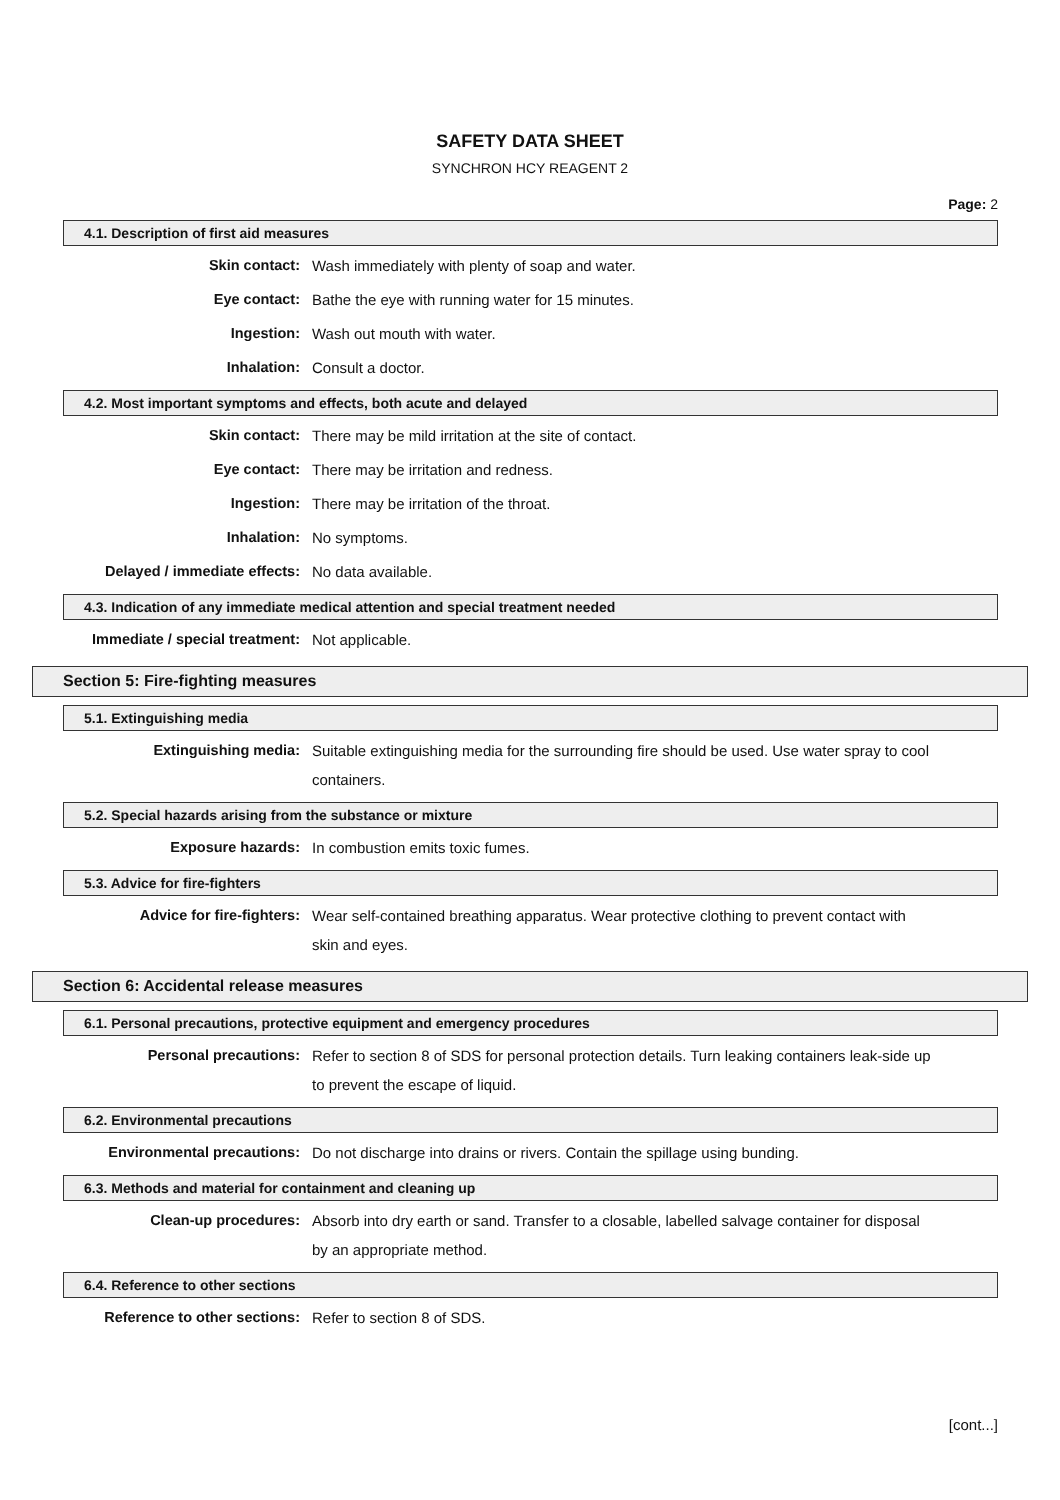SAFETY DATA SHEET
SYNCHRON HCY REAGENT 2
Page: 2
4.1. Description of first aid measures
Skin contact:
Wash immediately with plenty of soap and water.
Eye contact:
Bathe the eye with running water for 15 minutes.
Ingestion:
Wash out mouth with water.
Inhalation:
Consult a doctor.
4.2. Most important symptoms and effects, both acute and delayed
Skin contact:
There may be mild irritation at the site of contact.
Eye contact:
There may be irritation and redness.
Ingestion:
There may be irritation of the throat.
Inhalation:
No symptoms.
Delayed / immediate effects:
No data available.
4.3. Indication of any immediate medical attention and special treatment needed
Immediate / special treatment:
Not applicable.
Section 5: Fire-fighting measures
5.1. Extinguishing media
Extinguishing media:
Suitable extinguishing media for the surrounding fire should be used. Use water spray to cool containers.
5.2. Special hazards arising from the substance or mixture
Exposure hazards:
In combustion emits toxic fumes.
5.3. Advice for fire-fighters
Advice for fire-fighters:
Wear self-contained breathing apparatus. Wear protective clothing to prevent contact with skin and eyes.
Section 6: Accidental release measures
6.1. Personal precautions, protective equipment and emergency procedures
Personal precautions:
Refer to section 8 of SDS for personal protection details. Turn leaking containers leak-side up to prevent the escape of liquid.
6.2. Environmental precautions
Environmental precautions:
Do not discharge into drains or rivers. Contain the spillage using bunding.
6.3. Methods and material for containment and cleaning up
Clean-up procedures:
Absorb into dry earth or sand. Transfer to a closable, labelled salvage container for disposal by an appropriate method.
6.4. Reference to other sections
Reference to other sections:
Refer to section 8 of SDS.
[cont...]